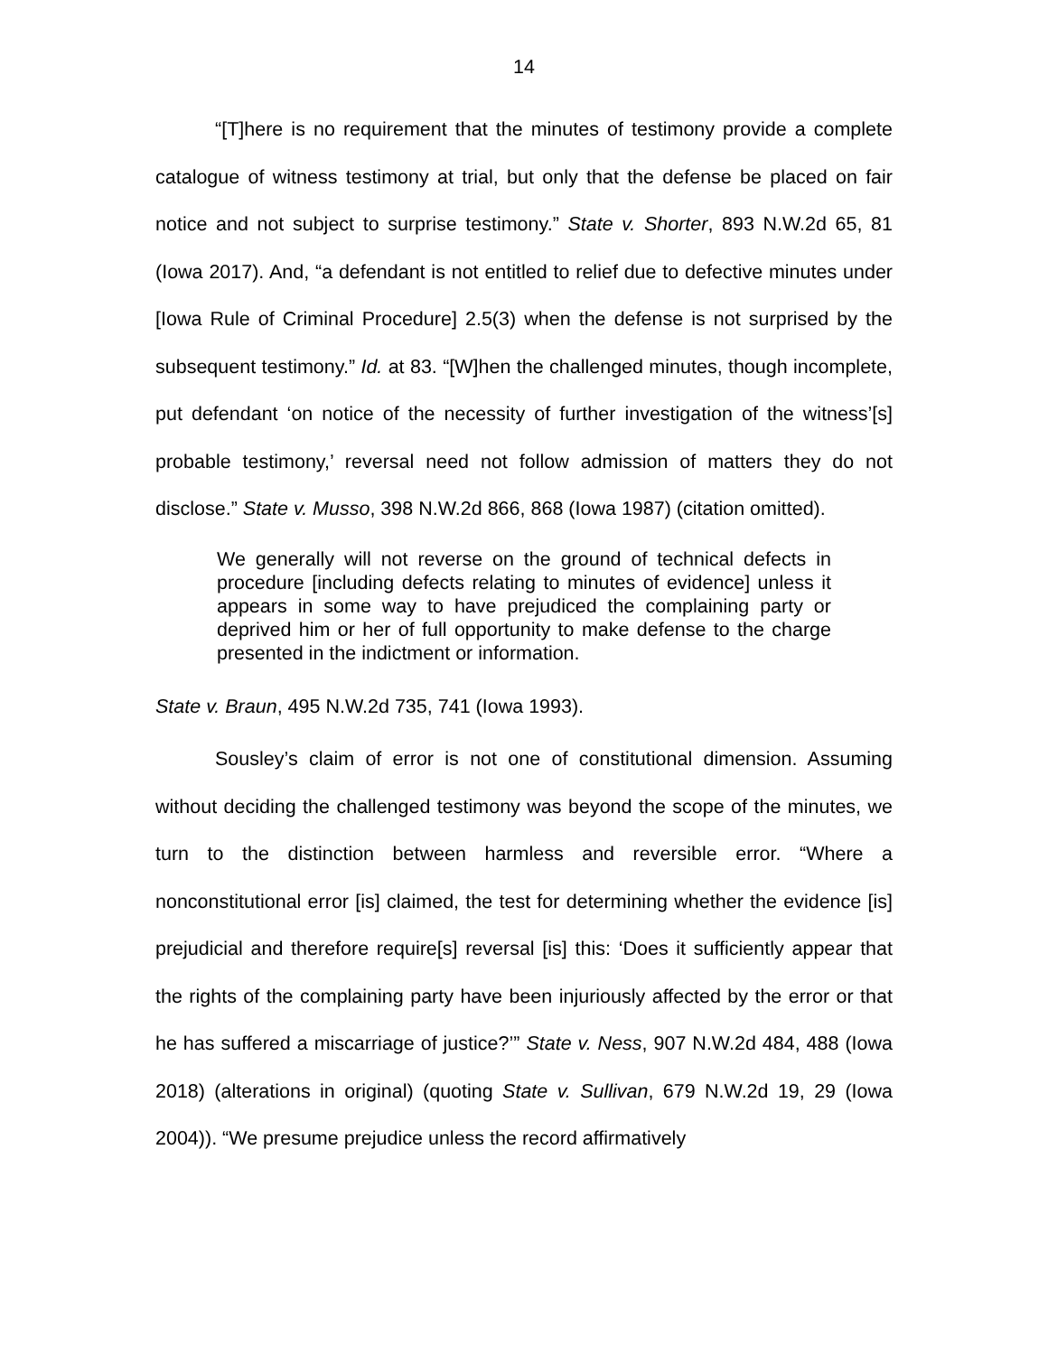14
“[T]here is no requirement that the minutes of testimony provide a complete catalogue of witness testimony at trial, but only that the defense be placed on fair notice and not subject to surprise testimony.” State v. Shorter, 893 N.W.2d 65, 81 (Iowa 2017). And, “a defendant is not entitled to relief due to defective minutes under [Iowa Rule of Criminal Procedure] 2.5(3) when the defense is not surprised by the subsequent testimony.” Id. at 83. “[W]hen the challenged minutes, though incomplete, put defendant ‘on notice of the necessity of further investigation of the witness’[s] probable testimony,’ reversal need not follow admission of matters they do not disclose.” State v. Musso, 398 N.W.2d 866, 868 (Iowa 1987) (citation omitted).
We generally will not reverse on the ground of technical defects in procedure [including defects relating to minutes of evidence] unless it appears in some way to have prejudiced the complaining party or deprived him or her of full opportunity to make defense to the charge presented in the indictment or information.
State v. Braun, 495 N.W.2d 735, 741 (Iowa 1993).
Sousley’s claim of error is not one of constitutional dimension. Assuming without deciding the challenged testimony was beyond the scope of the minutes, we turn to the distinction between harmless and reversible error. “Where a nonconstitutional error [is] claimed, the test for determining whether the evidence [is] prejudicial and therefore require[s] reversal [is] this: ‘Does it sufficiently appear that the rights of the complaining party have been injuriously affected by the error or that he has suffered a miscarriage of justice?’” State v. Ness, 907 N.W.2d 484, 488 (Iowa 2018) (alterations in original) (quoting State v. Sullivan, 679 N.W.2d 19, 29 (Iowa 2004)). “We presume prejudice unless the record affirmatively